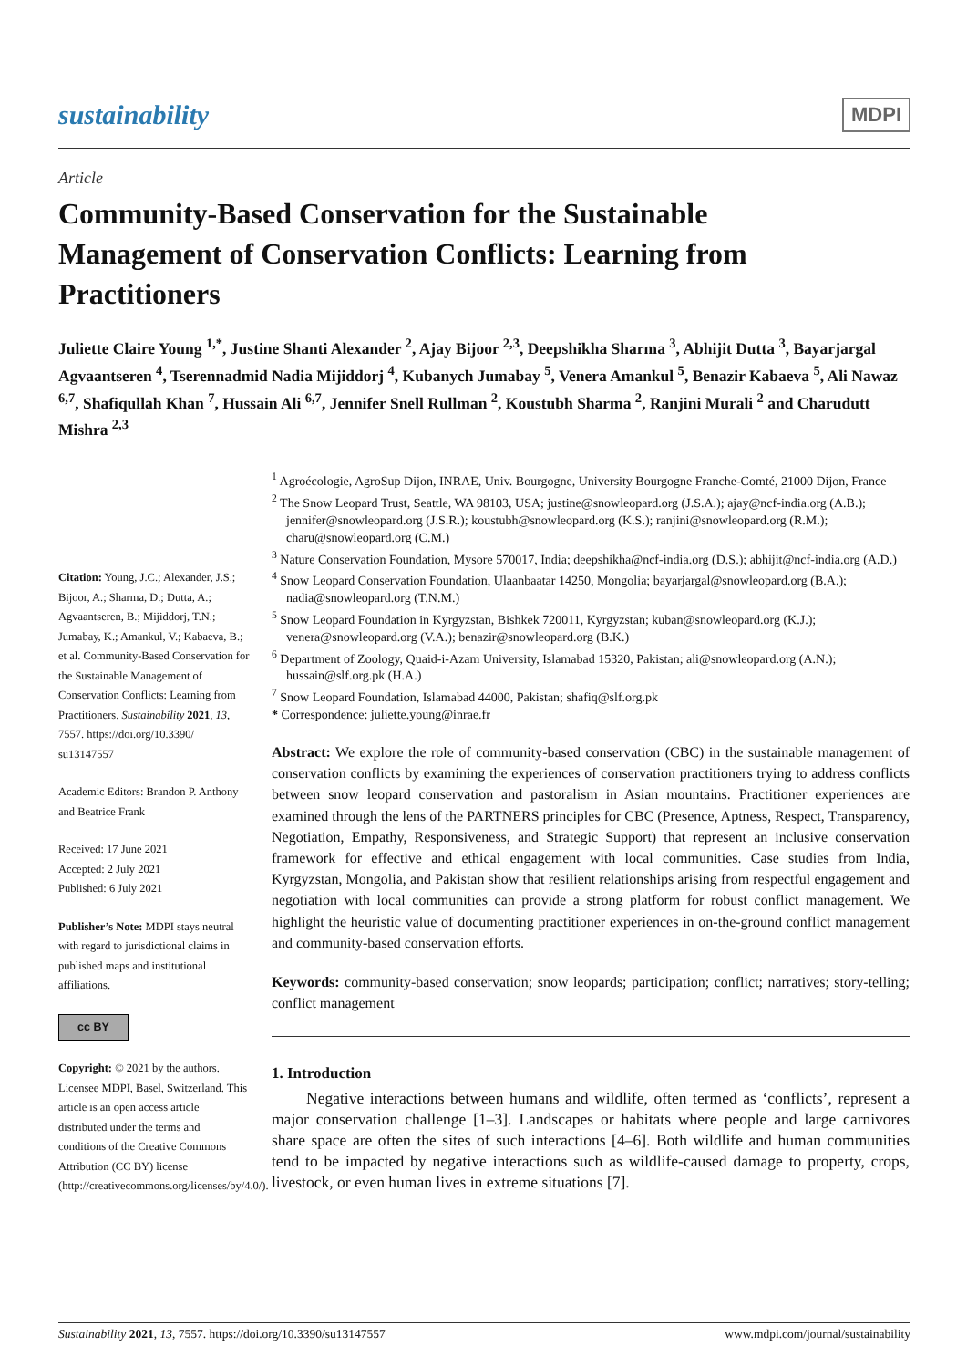sustainability MDPI
Article
Community-Based Conservation for the Sustainable Management of Conservation Conflicts: Learning from Practitioners
Juliette Claire Young <sup>1,*</sup>, Justine Shanti Alexander <sup>2</sup>, Ajay Bijoor <sup>2,3</sup>, Deepshikha Sharma <sup>3</sup>, Abhijit Dutta <sup>3</sup>, Bayarjargal Agvaantseren <sup>4</sup>, Tserennadmid Nadia Mijiddorj <sup>4</sup>, Kubanych Jumabay <sup>5</sup>, Venera Amankul <sup>5</sup>, Benazir Kabaeva <sup>5</sup>, Ali Nawaz <sup>6,7</sup>, Shafiqullah Khan <sup>7</sup>, Hussain Ali <sup>6,7</sup>, Jennifer Snell Rullman <sup>2</sup>, Koustubh Sharma <sup>2</sup>, Ranjini Murali <sup>2</sup> and Charudutt Mishra <sup>2,3</sup>
Citation: Young, J.C.; Alexander, J.S.; Bijoor, A.; Sharma, D.; Dutta, A.; Agvaantseren, B.; Mijiddorj, T.N.; Jumabay, K.; Amankul, V.; Kabaeva, B.; et al. Community-Based Conservation for the Sustainable Management of Conservation Conflicts: Learning from Practitioners. Sustainability 2021, 13, 7557. https://doi.org/10.3390/ su13147557
Academic Editors: Brandon P. Anthony and Beatrice Frank
Received: 17 June 2021
Accepted: 2 July 2021
Published: 6 July 2021
Publisher’s Note: MDPI stays neutral with regard to jurisdictional claims in published maps and institutional affiliations.
cc BY
Copyright: © 2021 by the authors. Licensee MDPI, Basel, Switzerland. This article is an open access article distributed under the terms and conditions of the Creative Commons Attribution (CC BY) license (http://creativecommons.org/licenses/by/4.0/).
<sup>1</sup> Agroécologie, AgroSup Dijon, INRAE, Univ. Bourgogne, University Bourgogne Franche-Comté, 21000 Dijon, France
<sup>2</sup> The Snow Leopard Trust, Seattle, WA 98103, USA; justine@snowleopard.org (J.S.A.); ajay@ncf-india.org (A.B.); jennifer@snowleopard.org (J.S.R.); koustubh@snowleopard.org (K.S.); ranjini@snowleopard.org (R.M.); charu@snowleopard.org (C.M.)
<sup>3</sup> Nature Conservation Foundation, Mysore 570017, India; deepshikha@ncf-india.org (D.S.); abhijit@ncf-india.org (A.D.)
<sup>4</sup> Snow Leopard Conservation Foundation, Ulaanbaatar 14250, Mongolia; bayarjargal@snowleopard.org (B.A.); nadia@snowleopard.org (T.N.M.)
<sup>5</sup> Snow Leopard Foundation in Kyrgyzstan, Bishkek 720011, Kyrgyzstan; kuban@snowleopard.org (K.J.); venera@snowleopard.org (V.A.); benazir@snowleopard.org (B.K.)
<sup>6</sup> Department of Zoology, Quaid-i-Azam University, Islamabad 15320, Pakistan; ali@snowleopard.org (A.N.); hussain@slf.org.pk (H.A.)
<sup>7</sup> Snow Leopard Foundation, Islamabad 44000, Pakistan; shafiq@slf.org.pk
* Correspondence: juliette.young@inrae.fr
Abstract: We explore the role of community-based conservation (CBC) in the sustainable management of conservation conflicts by examining the experiences of conservation practitioners trying to address conflicts between snow leopard conservation and pastoralism in Asian mountains. Practitioner experiences are examined through the lens of the PARTNERS principles for CBC (Presence, Aptness, Respect, Transparency, Negotiation, Empathy, Responsiveness, and Strategic Support) that represent an inclusive conservation framework for effective and ethical engagement with local communities. Case studies from India, Kyrgyzstan, Mongolia, and Pakistan show that resilient relationships arising from respectful engagement and negotiation with local communities can provide a strong platform for robust conflict management. We highlight the heuristic value of documenting practitioner experiences in on-the-ground conflict management and community-based conservation efforts.
Keywords: community-based conservation; snow leopards; participation; conflict; narratives; story-telling; conflict management
1. Introduction
Negative interactions between humans and wildlife, often termed as ‘conflicts’, represent a major conservation challenge [1–3]. Landscapes or habitats where people and large carnivores share space are often the sites of such interactions [4–6]. Both wildlife and human communities tend to be impacted by negative interactions such as wildlife-caused damage to property, crops, livestock, or even human lives in extreme situations [7].
Sustainability 2021, 13, 7557. https://doi.org/10.3390/su13147557 www.mdpi.com/journal/sustainability